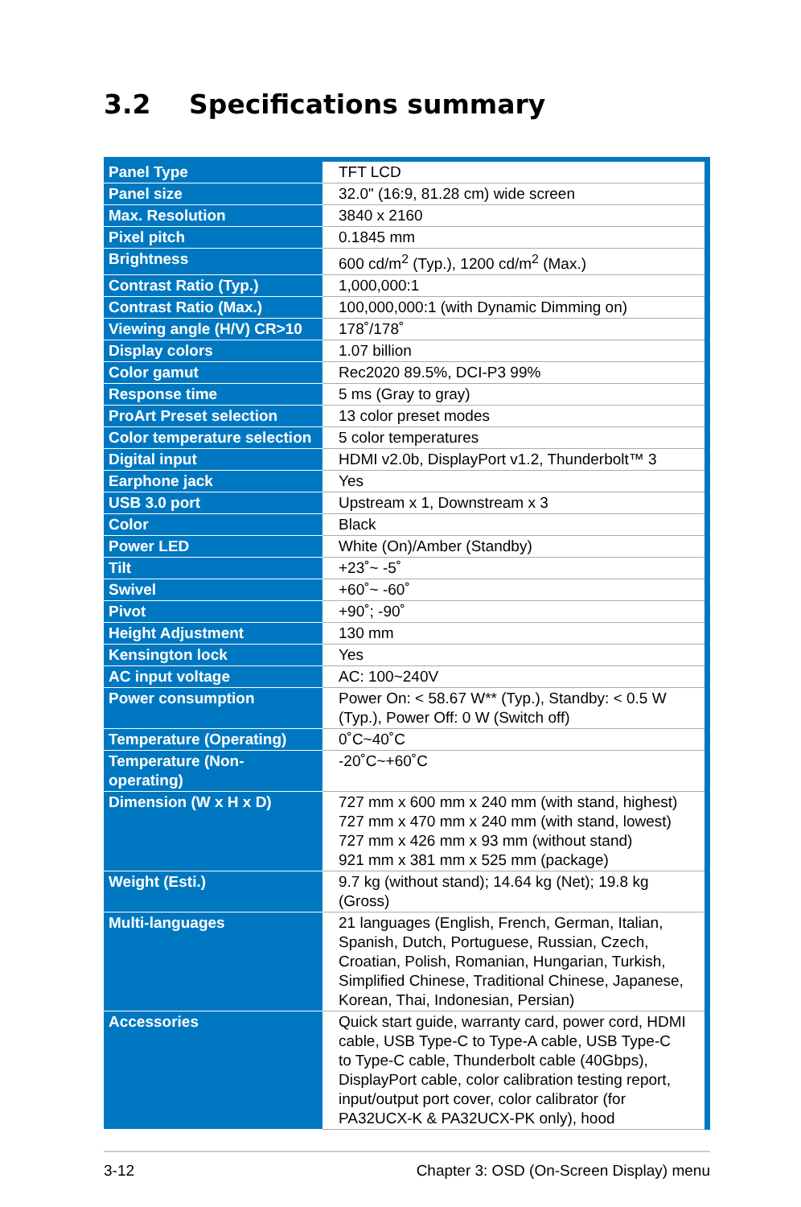3.2 Specifications summary
| Panel Type | TFT LCD |
| Panel size | 32.0" (16:9, 81.28 cm) wide screen |
| Max. Resolution | 3840 x 2160 |
| Pixel pitch | 0.1845 mm |
| Brightness | 600 cd/m<sup>2</sup> (Typ.), 1200 cd/m<sup>2</sup> (Max.) |
| Contrast Ratio (Typ.) | 1,000,000:1 |
| Contrast Ratio (Max.) | 100,000,000:1 (with Dynamic Dimming on) |
| Viewing angle (H/V) CR>10 | 178˚/178˚ |
| Display colors | 1.07 billion |
| Color gamut | Rec2020 89.5%, DCI-P3 99% |
| Response time | 5 ms (Gray to gray) |
| ProArt Preset selection | 13 color preset modes |
| Color temperature selection | 5 color temperatures |
| Digital input | HDMI v2.0b, DisplayPort v1.2, Thunderbolt™ 3 |
| Earphone jack | Yes |
| USB 3.0 port | Upstream x 1, Downstream x 3 |
| Color | Black |
| Power LED | White (On)/Amber (Standby) |
| Tilt | +23˚~ -5˚ |
| Swivel | +60˚~ -60˚ |
| Pivot | +90˚; -90˚ |
| Height Adjustment | 130 mm |
| Kensington lock | Yes |
| AC input voltage | AC: 100~240V |
| Power consumption | Power On: < 58.67 W** (Typ.), Standby: < 0.5 W (Typ.), Power Off: 0 W (Switch off) |
| Temperature (Operating) | 0˚C~40˚C |
| Temperature (Non-operating) | -20˚C~+60˚C |
| Dimension (W x H x D) | 727 mm x 600 mm x 240 mm (with stand, highest) 727 mm x 470 mm x 240 mm (with stand, lowest) 727 mm x 426 mm x 93 mm (without stand) 921 mm x 381 mm x 525 mm (package) |
| Weight (Esti.) | 9.7 kg (without stand); 14.64 kg (Net); 19.8 kg (Gross) |
| Multi-languages | 21 languages (English, French, German, Italian, Spanish, Dutch, Portuguese, Russian, Czech, Croatian, Polish, Romanian, Hungarian, Turkish, Simplified Chinese, Traditional Chinese, Japanese, Korean, Thai, Indonesian, Persian) |
| Accessories | Quick start guide, warranty card, power cord, HDMI cable, USB Type-C to Type-A cable, USB Type-C to Type-C cable, Thunderbolt cable (40Gbps), DisplayPort cable, color calibration testing report, input/output port cover, color calibrator (for PA32UCX-K & PA32UCX-PK only), hood |
3-12 Chapter 3: OSD (On-Screen Display) menu